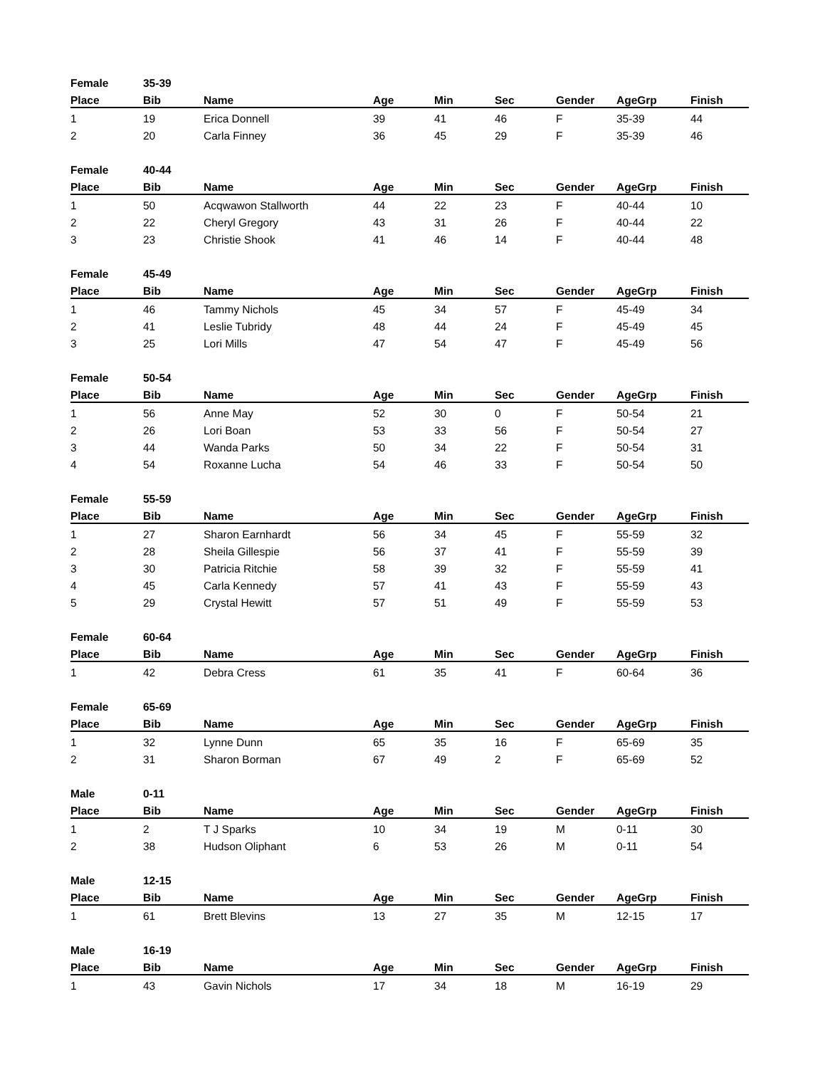| Female | 35-39 | | | | | | | |
| Place | Bib | Name | Age | Min | Sec | Gender | AgeGrp | Finish |
| 1 | 19 | Erica Donnell | 39 | 41 | 46 | F | 35-39 | 44 |
| 2 | 20 | Carla Finney | 36 | 45 | 29 | F | 35-39 | 46 |
| Female | 40-44 | | | | | | | |
| Place | Bib | Name | Age | Min | Sec | Gender | AgeGrp | Finish |
| 1 | 50 | Acqwawon Stallworth | 44 | 22 | 23 | F | 40-44 | 10 |
| 2 | 22 | Cheryl Gregory | 43 | 31 | 26 | F | 40-44 | 22 |
| 3 | 23 | Christie Shook | 41 | 46 | 14 | F | 40-44 | 48 |
| Female | 45-49 | | | | | | | |
| Place | Bib | Name | Age | Min | Sec | Gender | AgeGrp | Finish |
| 1 | 46 | Tammy Nichols | 45 | 34 | 57 | F | 45-49 | 34 |
| 2 | 41 | Leslie Tubridy | 48 | 44 | 24 | F | 45-49 | 45 |
| 3 | 25 | Lori Mills | 47 | 54 | 47 | F | 45-49 | 56 |
| Female | 50-54 | | | | | | | |
| Place | Bib | Name | Age | Min | Sec | Gender | AgeGrp | Finish |
| 1 | 56 | Anne May | 52 | 30 | 0 | F | 50-54 | 21 |
| 2 | 26 | Lori Boan | 53 | 33 | 56 | F | 50-54 | 27 |
| 3 | 44 | Wanda Parks | 50 | 34 | 22 | F | 50-54 | 31 |
| 4 | 54 | Roxanne Lucha | 54 | 46 | 33 | F | 50-54 | 50 |
| Female | 55-59 | | | | | | | |
| Place | Bib | Name | Age | Min | Sec | Gender | AgeGrp | Finish |
| 1 | 27 | Sharon Earnhardt | 56 | 34 | 45 | F | 55-59 | 32 |
| 2 | 28 | Sheila Gillespie | 56 | 37 | 41 | F | 55-59 | 39 |
| 3 | 30 | Patricia Ritchie | 58 | 39 | 32 | F | 55-59 | 41 |
| 4 | 45 | Carla Kennedy | 57 | 41 | 43 | F | 55-59 | 43 |
| 5 | 29 | Crystal Hewitt | 57 | 51 | 49 | F | 55-59 | 53 |
| Female | 60-64 | | | | | | | |
| Place | Bib | Name | Age | Min | Sec | Gender | AgeGrp | Finish |
| 1 | 42 | Debra Cress | 61 | 35 | 41 | F | 60-64 | 36 |
| Female | 65-69 | | | | | | | |
| Place | Bib | Name | Age | Min | Sec | Gender | AgeGrp | Finish |
| 1 | 32 | Lynne Dunn | 65 | 35 | 16 | F | 65-69 | 35 |
| 2 | 31 | Sharon Borman | 67 | 49 | 2 | F | 65-69 | 52 |
| Male | 0-11 | | | | | | | |
| Place | Bib | Name | Age | Min | Sec | Gender | AgeGrp | Finish |
| 1 | 2 | T J Sparks | 10 | 34 | 19 | M | 0-11 | 30 |
| 2 | 38 | Hudson Oliphant | 6 | 53 | 26 | M | 0-11 | 54 |
| Male | 12-15 | | | | | | | |
| Place | Bib | Name | Age | Min | Sec | Gender | AgeGrp | Finish |
| 1 | 61 | Brett Blevins | 13 | 27 | 35 | M | 12-15 | 17 |
| Male | 16-19 | | | | | | | |
| Place | Bib | Name | Age | Min | Sec | Gender | AgeGrp | Finish |
| 1 | 43 | Gavin Nichols | 17 | 34 | 18 | M | 16-19 | 29 |